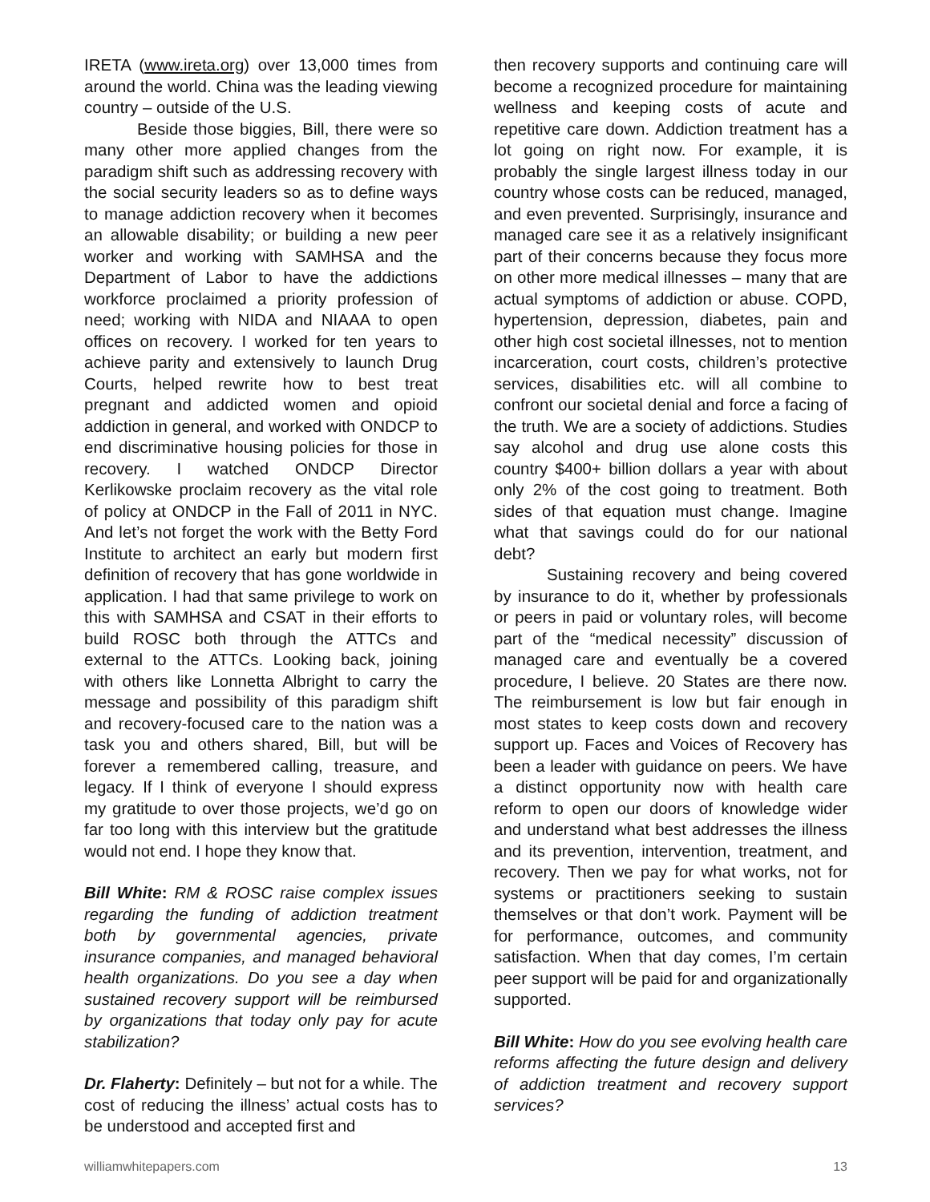IRETA (www.ireta.org) over 13,000 times from around the world. China was the leading viewing country – outside of the U.S.
Beside those biggies, Bill, there were so many other more applied changes from the paradigm shift such as addressing recovery with the social security leaders so as to define ways to manage addiction recovery when it becomes an allowable disability; or building a new peer worker and working with SAMHSA and the Department of Labor to have the addictions workforce proclaimed a priority profession of need; working with NIDA and NIAAA to open offices on recovery. I worked for ten years to achieve parity and extensively to launch Drug Courts, helped rewrite how to best treat pregnant and addicted women and opioid addiction in general, and worked with ONDCP to end discriminative housing policies for those in recovery. I watched ONDCP Director Kerlikowske proclaim recovery as the vital role of policy at ONDCP in the Fall of 2011 in NYC. And let’s not forget the work with the Betty Ford Institute to architect an early but modern first definition of recovery that has gone worldwide in application. I had that same privilege to work on this with SAMHSA and CSAT in their efforts to build ROSC both through the ATTCs and external to the ATTCs. Looking back, joining with others like Lonnetta Albright to carry the message and possibility of this paradigm shift and recovery-focused care to the nation was a task you and others shared, Bill, but will be forever a remembered calling, treasure, and legacy. If I think of everyone I should express my gratitude to over those projects, we’d go on far too long with this interview but the gratitude would not end. I hope they know that.
Bill White: RM & ROSC raise complex issues regarding the funding of addiction treatment both by governmental agencies, private insurance companies, and managed behavioral health organizations. Do you see a day when sustained recovery support will be reimbursed by organizations that today only pay for acute stabilization?
Dr. Flaherty: Definitely – but not for a while. The cost of reducing the illness’ actual costs has to be understood and accepted first and
then recovery supports and continuing care will become a recognized procedure for maintaining wellness and keeping costs of acute and repetitive care down. Addiction treatment has a lot going on right now. For example, it is probably the single largest illness today in our country whose costs can be reduced, managed, and even prevented. Surprisingly, insurance and managed care see it as a relatively insignificant part of their concerns because they focus more on other more medical illnesses – many that are actual symptoms of addiction or abuse. COPD, hypertension, depression, diabetes, pain and other high cost societal illnesses, not to mention incarceration, court costs, children’s protective services, disabilities etc. will all combine to confront our societal denial and force a facing of the truth. We are a society of addictions. Studies say alcohol and drug use alone costs this country $400+ billion dollars a year with about only 2% of the cost going to treatment. Both sides of that equation must change. Imagine what that savings could do for our national debt?
Sustaining recovery and being covered by insurance to do it, whether by professionals or peers in paid or voluntary roles, will become part of the “medical necessity” discussion of managed care and eventually be a covered procedure, I believe. 20 States are there now. The reimbursement is low but fair enough in most states to keep costs down and recovery support up. Faces and Voices of Recovery has been a leader with guidance on peers. We have a distinct opportunity now with health care reform to open our doors of knowledge wider and understand what best addresses the illness and its prevention, intervention, treatment, and recovery. Then we pay for what works, not for systems or practitioners seeking to sustain themselves or that don’t work. Payment will be for performance, outcomes, and community satisfaction. When that day comes, I’m certain peer support will be paid for and organizationally supported.
Bill White: How do you see evolving health care reforms affecting the future design and delivery of addiction treatment and recovery support services?
williamwhitepapers.com 13